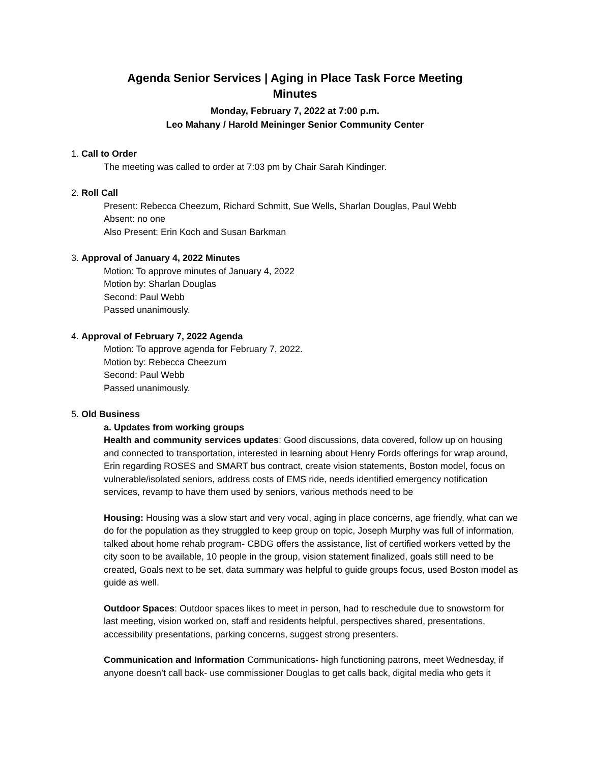Agenda Senior Services | Aging in Place Task Force Meeting
Minutes
Monday, February 7, 2022 at 7:00 p.m.
Leo Mahany / Harold Meininger Senior Community Center
1. Call to Order
The meeting was called to order at 7:03 pm by Chair Sarah Kindinger.
2. Roll Call
Present: Rebecca Cheezum, Richard Schmitt, Sue Wells, Sharlan Douglas, Paul Webb
Absent: no one
Also Present: Erin Koch and Susan Barkman
3. Approval of January 4, 2022 Minutes
Motion: To approve minutes of January 4, 2022
Motion by: Sharlan Douglas
Second: Paul Webb
Passed unanimously.
4. Approval of February 7, 2022 Agenda
Motion: To approve agenda for February 7, 2022.
Motion by: Rebecca Cheezum
Second: Paul Webb
Passed unanimously.
5. Old Business
a. Updates from working groups
Health and community services updates: Good discussions, data covered, follow up on housing and connected to transportation, interested in learning about Henry Fords offerings for wrap around, Erin regarding ROSES and SMART bus contract, create vision statements, Boston model, focus on vulnerable/isolated seniors, address costs of EMS ride, needs identified emergency notification services, revamp to have them used by seniors, various methods need to be
Housing: Housing was a slow start and very vocal, aging in place concerns, age friendly, what can we do for the population as they struggled to keep group on topic, Joseph Murphy was full of information, talked about home rehab program- CBDG offers the assistance, list of certified workers vetted by the city soon to be available, 10 people in the group, vision statement finalized, goals still need to be created, Goals next to be set, data summary was helpful to guide groups focus, used Boston model as guide as well.
Outdoor Spaces: Outdoor spaces likes to meet in person, had to reschedule due to snowstorm for last meeting, vision worked on, staff and residents helpful, perspectives shared, presentations, accessibility presentations, parking concerns, suggest strong presenters.
Communication and Information Communications- high functioning patrons, meet Wednesday, if anyone doesn’t call back- use commissioner Douglas to get calls back, digital media who gets it